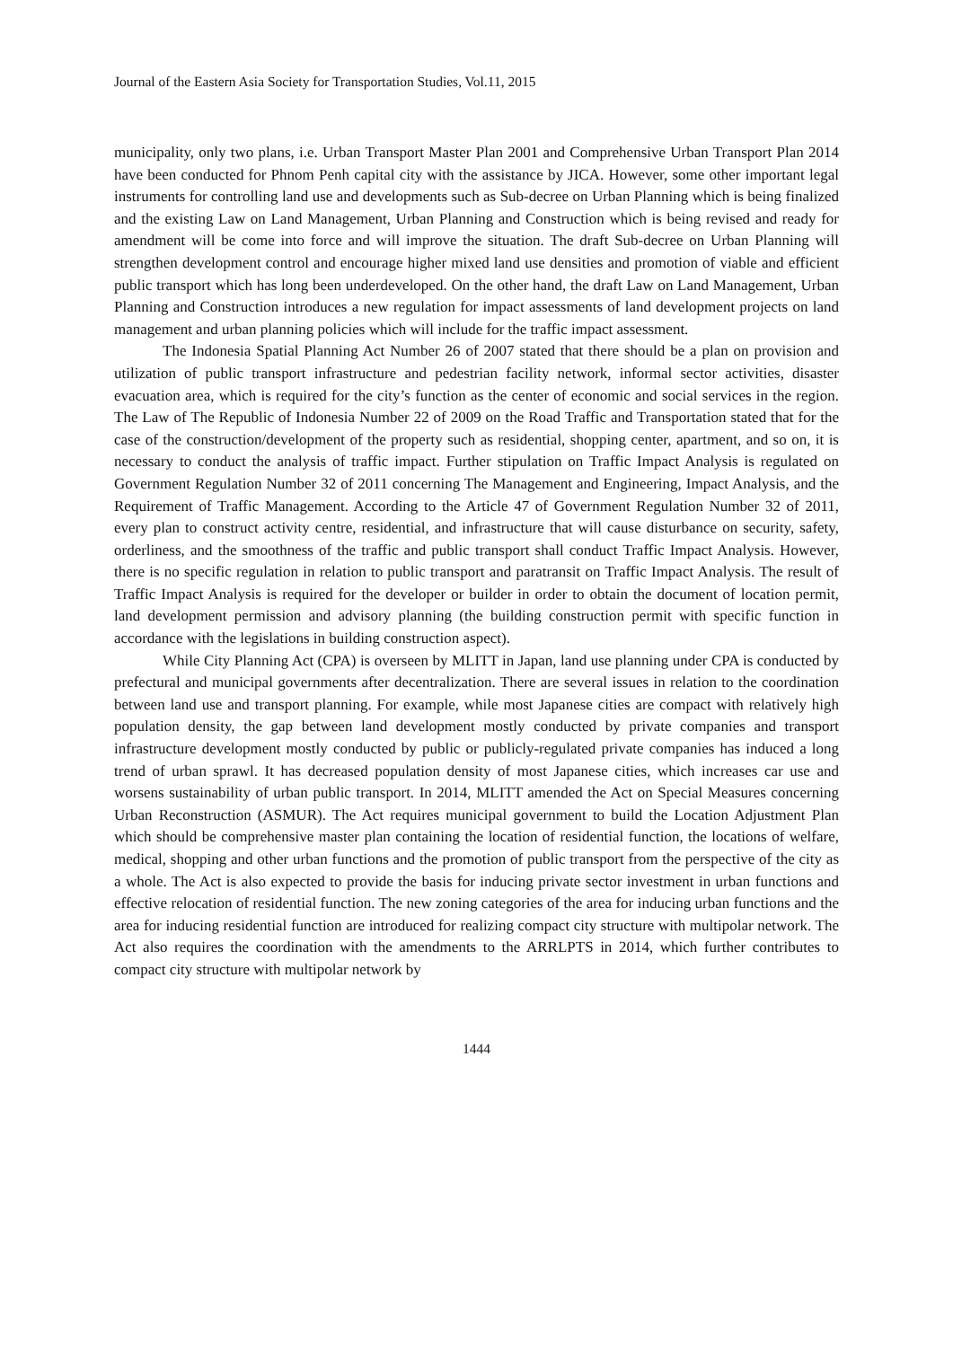Journal of the Eastern Asia Society for Transportation Studies, Vol.11, 2015
municipality, only two plans, i.e. Urban Transport Master Plan 2001 and Comprehensive Urban Transport Plan 2014 have been conducted for Phnom Penh capital city with the assistance by JICA. However, some other important legal instruments for controlling land use and developments such as Sub-decree on Urban Planning which is being finalized and the existing Law on Land Management, Urban Planning and Construction which is being revised and ready for amendment will be come into force and will improve the situation. The draft Sub-decree on Urban Planning will strengthen development control and encourage higher mixed land use densities and promotion of viable and efficient public transport which has long been underdeveloped. On the other hand, the draft Law on Land Management, Urban Planning and Construction introduces a new regulation for impact assessments of land development projects on land management and urban planning policies which will include for the traffic impact assessment.
The Indonesia Spatial Planning Act Number 26 of 2007 stated that there should be a plan on provision and utilization of public transport infrastructure and pedestrian facility network, informal sector activities, disaster evacuation area, which is required for the city’s function as the center of economic and social services in the region. The Law of The Republic of Indonesia Number 22 of 2009 on the Road Traffic and Transportation stated that for the case of the construction/development of the property such as residential, shopping center, apartment, and so on, it is necessary to conduct the analysis of traffic impact. Further stipulation on Traffic Impact Analysis is regulated on Government Regulation Number 32 of 2011 concerning The Management and Engineering, Impact Analysis, and the Requirement of Traffic Management. According to the Article 47 of Government Regulation Number 32 of 2011, every plan to construct activity centre, residential, and infrastructure that will cause disturbance on security, safety, orderliness, and the smoothness of the traffic and public transport shall conduct Traffic Impact Analysis. However, there is no specific regulation in relation to public transport and paratransit on Traffic Impact Analysis. The result of Traffic Impact Analysis is required for the developer or builder in order to obtain the document of location permit, land development permission and advisory planning (the building construction permit with specific function in accordance with the legislations in building construction aspect).
While City Planning Act (CPA) is overseen by MLITT in Japan, land use planning under CPA is conducted by prefectural and municipal governments after decentralization. There are several issues in relation to the coordination between land use and transport planning. For example, while most Japanese cities are compact with relatively high population density, the gap between land development mostly conducted by private companies and transport infrastructure development mostly conducted by public or publicly-regulated private companies has induced a long trend of urban sprawl. It has decreased population density of most Japanese cities, which increases car use and worsens sustainability of urban public transport. In 2014, MLITT amended the Act on Special Measures concerning Urban Reconstruction (ASMUR). The Act requires municipal government to build the Location Adjustment Plan which should be comprehensive master plan containing the location of residential function, the locations of welfare, medical, shopping and other urban functions and the promotion of public transport from the perspective of the city as a whole. The Act is also expected to provide the basis for inducing private sector investment in urban functions and effective relocation of residential function. The new zoning categories of the area for inducing urban functions and the area for inducing residential function are introduced for realizing compact city structure with multipolar network. The Act also requires the coordination with the amendments to the ARRLPTS in 2014, which further contributes to compact city structure with multipolar network by
1444